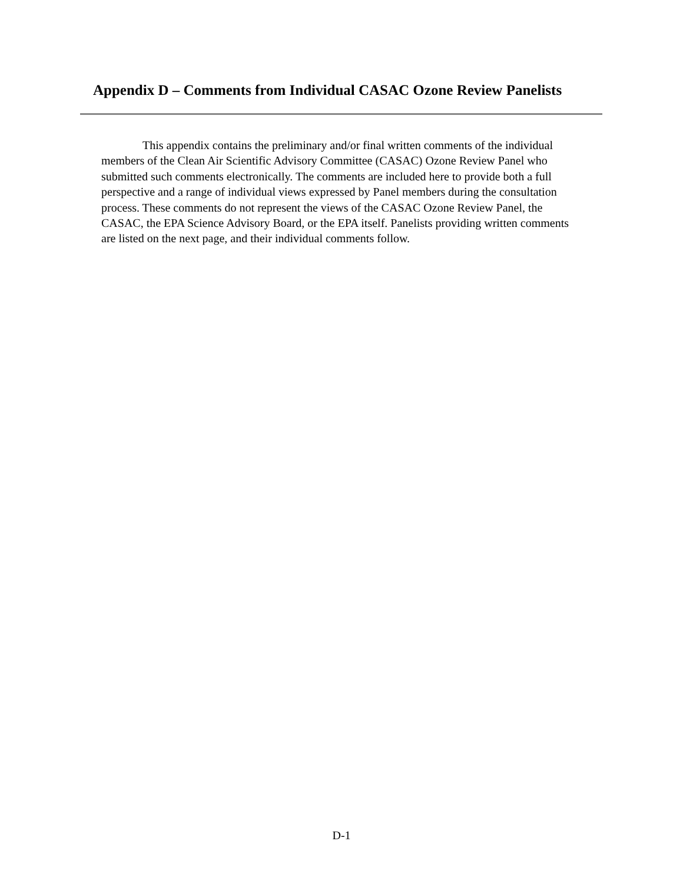Appendix D – Comments from Individual CASAC Ozone Review Panelists
This appendix contains the preliminary and/or final written comments of the individual members of the Clean Air Scientific Advisory Committee (CASAC) Ozone Review Panel who submitted such comments electronically. The comments are included here to provide both a full perspective and a range of individual views expressed by Panel members during the consultation process. These comments do not represent the views of the CASAC Ozone Review Panel, the CASAC, the EPA Science Advisory Board, or the EPA itself. Panelists providing written comments are listed on the next page, and their individual comments follow.
D-1